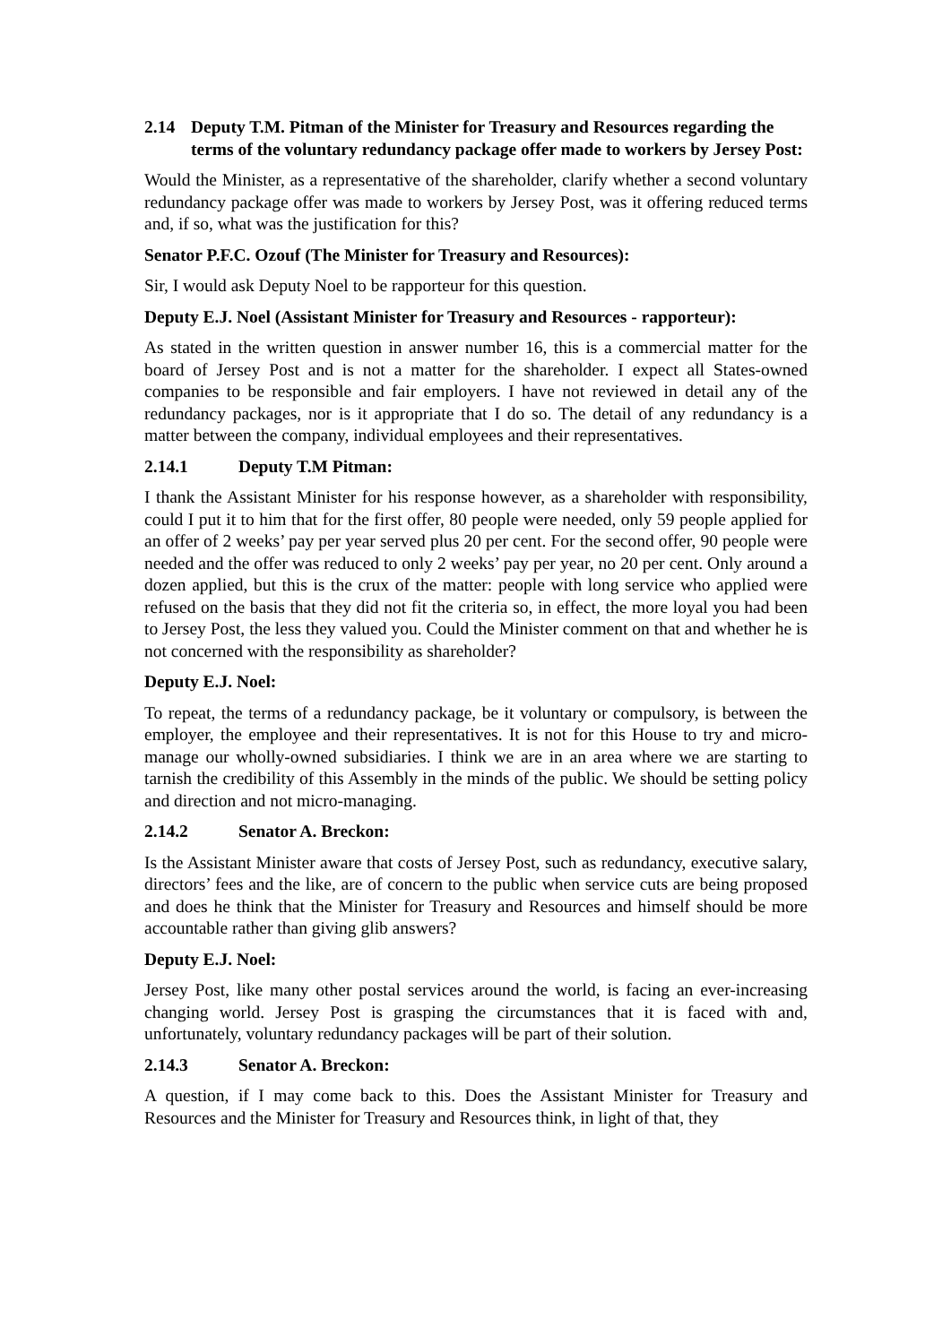2.14 Deputy T.M. Pitman of the Minister for Treasury and Resources regarding the terms of the voluntary redundancy package offer made to workers by Jersey Post:
Would the Minister, as a representative of the shareholder, clarify whether a second voluntary redundancy package offer was made to workers by Jersey Post, was it offering reduced terms and, if so, what was the justification for this?
Senator P.F.C. Ozouf (The Minister for Treasury and Resources):
Sir, I would ask Deputy Noel to be rapporteur for this question.
Deputy E.J. Noel (Assistant Minister for Treasury and Resources - rapporteur):
As stated in the written question in answer number 16, this is a commercial matter for the board of Jersey Post and is not a matter for the shareholder. I expect all States-owned companies to be responsible and fair employers. I have not reviewed in detail any of the redundancy packages, nor is it appropriate that I do so. The detail of any redundancy is a matter between the company, individual employees and their representatives.
2.14.1 Deputy T.M Pitman:
I thank the Assistant Minister for his response however, as a shareholder with responsibility, could I put it to him that for the first offer, 80 people were needed, only 59 people applied for an offer of 2 weeks’ pay per year served plus 20 per cent. For the second offer, 90 people were needed and the offer was reduced to only 2 weeks’ pay per year, no 20 per cent. Only around a dozen applied, but this is the crux of the matter: people with long service who applied were refused on the basis that they did not fit the criteria so, in effect, the more loyal you had been to Jersey Post, the less they valued you. Could the Minister comment on that and whether he is not concerned with the responsibility as shareholder?
Deputy E.J. Noel:
To repeat, the terms of a redundancy package, be it voluntary or compulsory, is between the employer, the employee and their representatives. It is not for this House to try and micro-manage our wholly-owned subsidiaries. I think we are in an area where we are starting to tarnish the credibility of this Assembly in the minds of the public. We should be setting policy and direction and not micro-managing.
2.14.2 Senator A. Breckon:
Is the Assistant Minister aware that costs of Jersey Post, such as redundancy, executive salary, directors’ fees and the like, are of concern to the public when service cuts are being proposed and does he think that the Minister for Treasury and Resources and himself should be more accountable rather than giving glib answers?
Deputy E.J. Noel:
Jersey Post, like many other postal services around the world, is facing an ever-increasing changing world. Jersey Post is grasping the circumstances that it is faced with and, unfortunately, voluntary redundancy packages will be part of their solution.
2.14.3 Senator A. Breckon:
A question, if I may come back to this. Does the Assistant Minister for Treasury and Resources and the Minister for Treasury and Resources think, in light of that, they